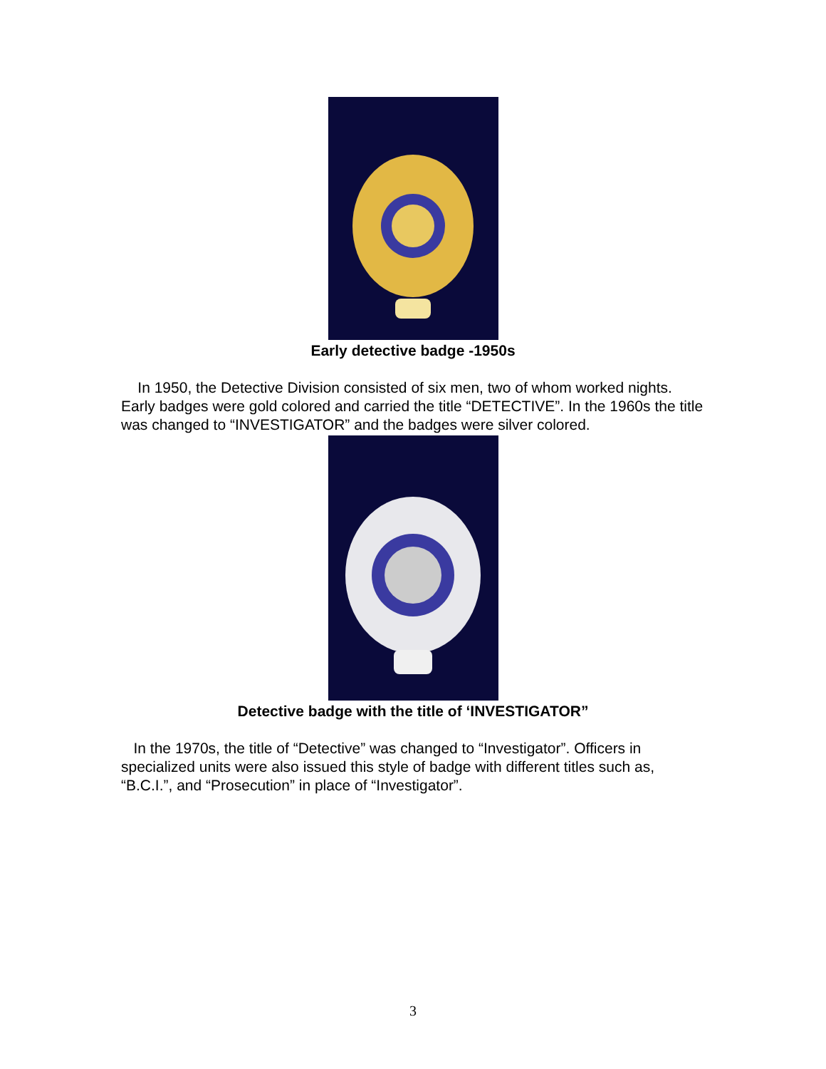Early detective badge -1950s
In 1950, the Detective Division consisted of six men, two of whom worked nights. Early badges were gold colored and carried the title “DETECTIVE”. In the 1960s the title was changed to “INVESTIGATOR” and the badges were silver colored.
Detective badge with the title of ‘INVESTIGATOR”
In the 1970s, the title of “Detective” was changed to “Investigator”. Officers in specialized units were also issued this style of badge with different titles such as, “B.C.I.”, and “Prosecution” in place of “Investigator”.
3